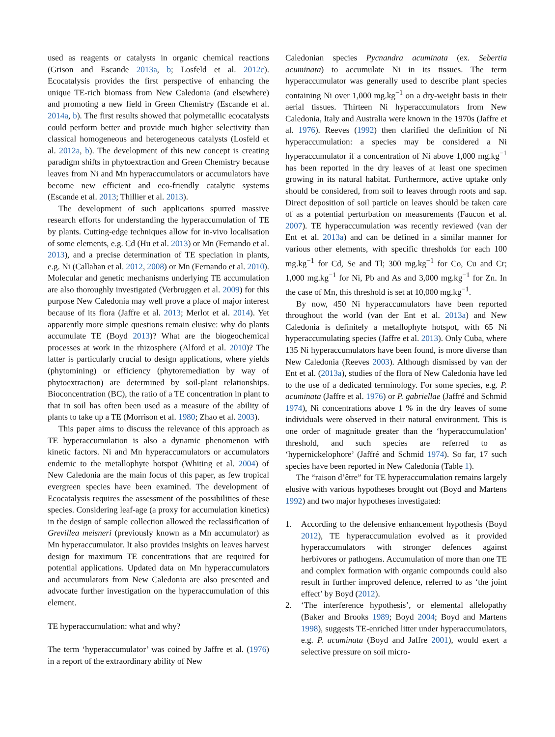used as reagents or catalysts in organic chemical reactions (Grison and Escande 2013a, b; Losfeld et al. 2012c). Ecocatalysis provides the first perspective of enhancing the unique TE-rich biomass from New Caledonia (and elsewhere) and promoting a new field in Green Chemistry (Escande et al. 2014a, b). The first results showed that polymetallic ecocatalysts could perform better and provide much higher selectivity than classical homogeneous and heterogeneous catalysts (Losfeld et al. 2012a, b). The development of this new concept is creating paradigm shifts in phytoextraction and Green Chemistry because leaves from Ni and Mn hyperaccumulators or accumulators have become new efficient and eco-friendly catalytic systems (Escande et al. 2013; Thillier et al. 2013).
The development of such applications spurred massive research efforts for understanding the hyperaccumulation of TE by plants. Cutting-edge techniques allow for in-vivo localisation of some elements, e.g. Cd (Hu et al. 2013) or Mn (Fernando et al. 2013), and a precise determination of TE speciation in plants, e.g. Ni (Callahan et al. 2012, 2008) or Mn (Fernando et al. 2010). Molecular and genetic mechanisms underlying TE accumulation are also thoroughly investigated (Verbruggen et al. 2009) for this purpose New Caledonia may well prove a place of major interest because of its flora (Jaffre et al. 2013; Merlot et al. 2014). Yet apparently more simple questions remain elusive: why do plants accumulate TE (Boyd 2013)? What are the biogeochemical processes at work in the rhizosphere (Alford et al. 2010)? The latter is particularly crucial to design applications, where yields (phytomining) or efficiency (phytoremediation by way of phytoextraction) are determined by soil-plant relationships. Bioconcentration (BC), the ratio of a TE concentration in plant to that in soil has often been used as a measure of the ability of plants to take up a TE (Morrison et al. 1980; Zhao et al. 2003).
This paper aims to discuss the relevance of this approach as TE hyperaccumulation is also a dynamic phenomenon with kinetic factors. Ni and Mn hyperaccumulators or accumulators endemic to the metallophyte hotspot (Whiting et al. 2004) of New Caledonia are the main focus of this paper, as few tropical evergreen species have been examined. The development of Ecocatalysis requires the assessment of the possibilities of these species. Considering leaf-age (a proxy for accumulation kinetics) in the design of sample collection allowed the reclassification of Grevillea meisneri (previously known as a Mn accumulator) as Mn hyperaccumulator. It also provides insights on leaves harvest design for maximum TE concentrations that are required for potential applications. Updated data on Mn hyperaccumulators and accumulators from New Caledonia are also presented and advocate further investigation on the hyperaccumulation of this element.
TE hyperaccumulation: what and why?
The term ‘hyperaccumulator’ was coined by Jaffre et al. (1976) in a report of the extraordinary ability of New
Caledonian species Pycnandra acuminata (ex. Sebertia acuminata) to accumulate Ni in its tissues. The term hyperaccumulator was generally used to describe plant species containing Ni over 1,000 mg.kg<sup>−1</sup> on a dry-weight basis in their aerial tissues. Thirteen Ni hyperaccumulators from New Caledonia, Italy and Australia were known in the 1970s (Jaffre et al. 1976). Reeves (1992) then clarified the definition of Ni hyperaccumulation: a species may be considered a Ni hyperaccumulator if a concentration of Ni above 1,000 mg.kg<sup>−1</sup> has been reported in the dry leaves of at least one specimen growing in its natural habitat. Furthermore, active uptake only should be considered, from soil to leaves through roots and sap. Direct deposition of soil particle on leaves should be taken care of as a potential perturbation on measurements (Faucon et al. 2007). TE hyperaccumulation was recently reviewed (van der Ent et al. 2013a) and can be defined in a similar manner for various other elements, with specific thresholds for each 100 mg.kg<sup>−1</sup> for Cd, Se and Tl; 300 mg.kg<sup>−1</sup> for Co, Cu and Cr; 1,000 mg.kg<sup>−1</sup> for Ni, Pb and As and 3,000 mg.kg<sup>−1</sup> for Zn. In the case of Mn, this threshold is set at 10,000 mg.kg<sup>−1</sup>.
By now, 450 Ni hyperaccumulators have been reported throughout the world (van der Ent et al. 2013a) and New Caledonia is definitely a metallophyte hotspot, with 65 Ni hyperaccumulating species (Jaffre et al. 2013). Only Cuba, where 135 Ni hyperaccumulators have been found, is more diverse than New Caledonia (Reeves 2003). Although dismissed by van der Ent et al. (2013a), studies of the flora of New Caledonia have led to the use of a dedicated terminology. For some species, e.g. P. acuminata (Jaffre et al. 1976) or P. gabriellae (Jaffré and Schmid 1974), Ni concentrations above 1 % in the dry leaves of some individuals were observed in their natural environment. This is one order of magnitude greater than the ‘hyperaccumulation’ threshold, and such species are referred to as ‘hypernickelophore’ (Jaffré and Schmid 1974). So far, 17 such species have been reported in New Caledonia (Table 1).
The “raison d’être” for TE hyperaccumulation remains largely elusive with various hypotheses brought out (Boyd and Martens 1992) and two major hypotheses investigated:
1. According to the defensive enhancement hypothesis (Boyd 2012), TE hyperaccumulation evolved as it provided hyperaccumulators with stronger defences against herbivores or pathogens. Accumulation of more than one TE and complex formation with organic compounds could also result in further improved defence, referred to as ‘the joint effect’ by Boyd (2012).
2. ‘The interference hypothesis’, or elemental allelopathy (Baker and Brooks 1989; Boyd 2004; Boyd and Martens 1998), suggests TE-enriched litter under hyperaccumulators, e.g. P. acuminata (Boyd and Jaffre 2001), would exert a selective pressure on soil micro-